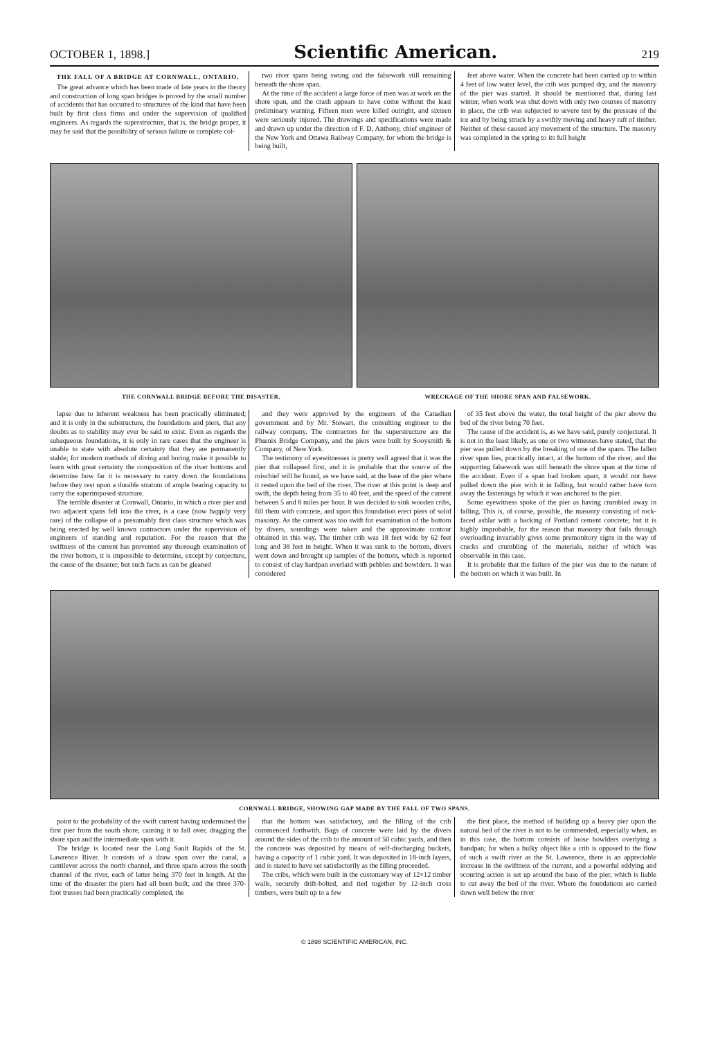OCTOBER 1, 1898.] Scientific American. 219
THE FALL OF A BRIDGE AT CORNWALL, ONTARIO.
The great advance which has been made of late years in the theory and construction of long span bridges is proved by the small number of accidents that has occurred to structures of the kind that have been built by first class firms and under the supervision of qualified engineers. As regards the superstructure, that is, the bridge proper, it may be said that the possibility of serious failure or complete col-
two river spans being swung and the falsework still remaining beneath the shore span.
At the time of the accident a large force of men was at work on the shore span, and the crash appears to have come without the least preliminary warning. Fifteen men were killed outright, and sixteen were seriously injured. The drawings and specifications were made and drawn up under the direction of F. D. Anthony, chief engineer of the New York and Ottawa Railway Company, for whom the bridge is being built,
feet above water. When the concrete had been carried up to within 4 feet of low water level, the crib was pumped dry, and the masonry of the pier was started. It should be mentioned that, during last winter, when work was shut down with only two courses of masonry in place, the crib was subjected to severe test by the pressure of the ice and by being struck by a swiftly moving and heavy raft of timber. Neither of these caused any movement of the structure. The masonry was completed in the spring to its full height
THE CORNWALL BRIDGE BEFORE THE DISASTER.
WRECKAGE OF THE SHORE SPAN AND FALSEWORK.
lapse due to inherent weakness has been practically eliminated; and it is only in the substructure, the foundations and piers, that any doubts as to stability may ever be said to exist. Even as regards the subaqueous foundations, it is only in rare cases that the engineer is unable to state with absolute certainty that they are permanently stable; for modern methods of diving and boring make it possible to learn with great certainty the composition of the river bottoms and determine how far it is necessary to carry down the foundations before they rest upon a durable stratum of ample bearing capacity to carry the superimposed structure.
The terrible disaster at Cornwall, Ontario, in which a river pier and two adjacent spans fell into the river, is a case (now happily very rare) of the collapse of a presumably first class structure which was being erected by well known contractors under the supervision of engineers of standing and reputation. For the reason that the swiftness of the current has prevented any thorough examination of the river bottom, it is impossible to determine, except by conjecture, the cause of the disaster; but such facts as can be gleaned
and they were approved by the engineers of the Canadian government and by Mr. Stewart, the consulting engineer to the railway company. The contractors for the superstructure are the Phœnix Bridge Company, and the piers were built by Sooysmith & Company, of New York.
The testimony of eyewitnesses is pretty well agreed that it was the pier that collapsed first, and it is probable that the source of the mischief will be found, as we have said, at the base of the pier where it rested upon the bed of the river. The river at this point is deep and swift, the depth being from 35 to 40 feet, and the speed of the current between 5 and 8 miles per hour. It was decided to sink wooden cribs, fill them with concrete, and upon this foundation erect piers of solid masonry. As the current was too swift for examination of the bottom by divers, soundings were taken and the approximate contour obtained in this way. The timber crib was 18 feet wide by 62 feet long and 38 feet in height. When it was sunk to the bottom, divers went down and brought up samples of the bottom, which is reported to consist of clay hardpan overlaid with pebbles and bowlders. It was considered
of 35 feet above the water, the total height of the pier above the bed of the river being 70 feet.
The cause of the accident is, as we have said, purely conjectural. It is not in the least likely, as one or two witnesses have stated, that the pier was pulled down by the breaking of one of the spans. The fallen river span lies, practically intact, at the bottom of the river, and the supporting falsework was still beneath the shore span at the time of the accident. Even if a span had broken apart, it would not have pulled down the pier with it in falling, but would rather have torn away the fastenings by which it was anchored to the pier.
Some eyewitness spoke of the pier as having crumbled away in falling. This is, of course, possible, the masonry consisting of rock-faced ashlar with a backing of Portland cement concrete; but it is highly improbable, for the reason that masonry that fails through overloading invariably gives some premonitory signs in the way of cracks and crumbling of the materials, neither of which was observable in this case.
It is probable that the failure of the pier was due to the nature of the bottom on which it was built. In
CORNWALL BRIDGE, SHOWING GAP MADE BY THE FALL OF TWO SPANS.
point to the probability of the swift current having undermined the first pier from the south shore, causing it to fall over, dragging the shore span and the intermediate span with it.
The bridge is located near the Long Sault Rapids of the St. Lawrence River. It consists of a draw span over the canal, a cantilever across the north channel, and three spans across the south channel of the river, each of latter being 370 feet in length. At the time of the disaster the piers had all been built, and the three 370-foot trusses had been practically completed, the
that the bottom was satisfactory, and the filling of the crib commenced forthwith. Bags of concrete were laid by the divers around the sides of the crib to the amount of 50 cubic yards, and then the concrete was deposited by means of self-discharging buckets, having a capacity of 1 cubic yard. It was deposited in 18-inch layers, and is stated to have set satisfactorily as the filling proceeded.
The cribs, which were built in the customary way of 12×12 timber walls, securely drift-bolted, and tied together by 12-inch cross timbers, were built up to a few
the first place, the method of building up a heavy pier upon the natural bed of the river is not to be commended, especially when, as in this case, the bottom consists of loose bowlders overlying a handpan; for when a bulky object like a crib is opposed to the flow of such a swift river as the St. Lawrence, there is an appreciable increase in the swiftness of the current, and a powerful eddying and scouring action is set up around the base of the pier, which is liable to cut away the bed of the river. Where the foundations are carried down well below the river
© 1898 SCIENTIFIC AMERICAN, INC.